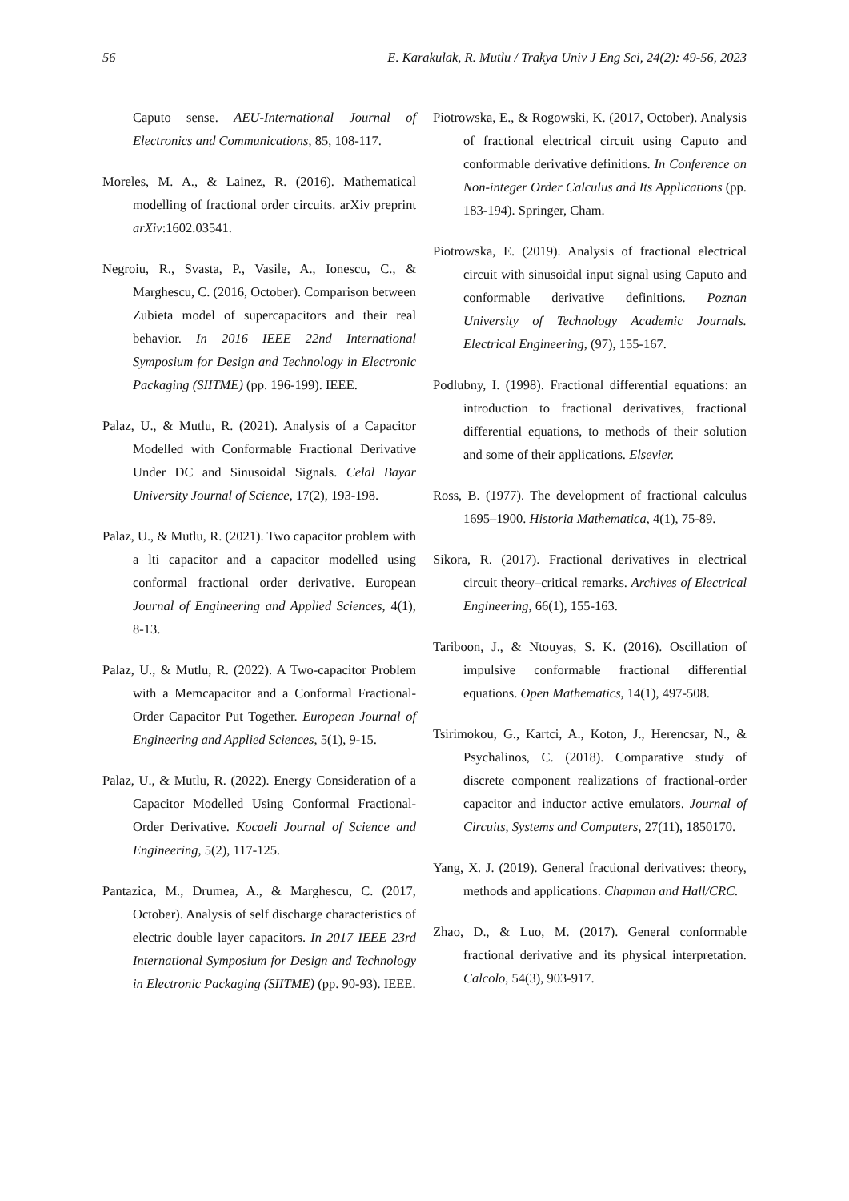56 E. Karakulak, R. Mutlu / Trakya Univ J Eng Sci, 24(2): 49-56, 2023
Caputo sense. AEU-International Journal of Electronics and Communications, 85, 108-117.
Moreles, M. A., & Lainez, R. (2016). Mathematical modelling of fractional order circuits. arXiv preprint arXiv:1602.03541.
Negroiu, R., Svasta, P., Vasile, A., Ionescu, C., & Marghescu, C. (2016, October). Comparison between Zubieta model of supercapacitors and their real behavior. In 2016 IEEE 22nd International Symposium for Design and Technology in Electronic Packaging (SIITME) (pp. 196-199). IEEE.
Palaz, U., & Mutlu, R. (2021). Analysis of a Capacitor Modelled with Conformable Fractional Derivative Under DC and Sinusoidal Signals. Celal Bayar University Journal of Science, 17(2), 193-198.
Palaz, U., & Mutlu, R. (2021). Two capacitor problem with a lti capacitor and a capacitor modelled using conformal fractional order derivative. European Journal of Engineering and Applied Sciences, 4(1), 8-13.
Palaz, U., & Mutlu, R. (2022). A Two-capacitor Problem with a Memcapacitor and a Conformal Fractional-Order Capacitor Put Together. European Journal of Engineering and Applied Sciences, 5(1), 9-15.
Palaz, U., & Mutlu, R. (2022). Energy Consideration of a Capacitor Modelled Using Conformal Fractional-Order Derivative. Kocaeli Journal of Science and Engineering, 5(2), 117-125.
Pantazica, M., Drumea, A., & Marghescu, C. (2017, October). Analysis of self discharge characteristics of electric double layer capacitors. In 2017 IEEE 23rd International Symposium for Design and Technology in Electronic Packaging (SIITME) (pp. 90-93). IEEE.
Piotrowska, E., & Rogowski, K. (2017, October). Analysis of fractional electrical circuit using Caputo and conformable derivative definitions. In Conference on Non-integer Order Calculus and Its Applications (pp. 183-194). Springer, Cham.
Piotrowska, E. (2019). Analysis of fractional electrical circuit with sinusoidal input signal using Caputo and conformable derivative definitions. Poznan University of Technology Academic Journals. Electrical Engineering, (97), 155-167.
Podlubny, I. (1998). Fractional differential equations: an introduction to fractional derivatives, fractional differential equations, to methods of their solution and some of their applications. Elsevier.
Ross, B. (1977). The development of fractional calculus 1695–1900. Historia Mathematica, 4(1), 75-89.
Sikora, R. (2017). Fractional derivatives in electrical circuit theory–critical remarks. Archives of Electrical Engineering, 66(1), 155-163.
Tariboon, J., & Ntouyas, S. K. (2016). Oscillation of impulsive conformable fractional differential equations. Open Mathematics, 14(1), 497-508.
Tsirimokou, G., Kartci, A., Koton, J., Herencsar, N., & Psychalinos, C. (2018). Comparative study of discrete component realizations of fractional-order capacitor and inductor active emulators. Journal of Circuits, Systems and Computers, 27(11), 1850170.
Yang, X. J. (2019). General fractional derivatives: theory, methods and applications. Chapman and Hall/CRC.
Zhao, D., & Luo, M. (2017). General conformable fractional derivative and its physical interpretation. Calcolo, 54(3), 903-917.